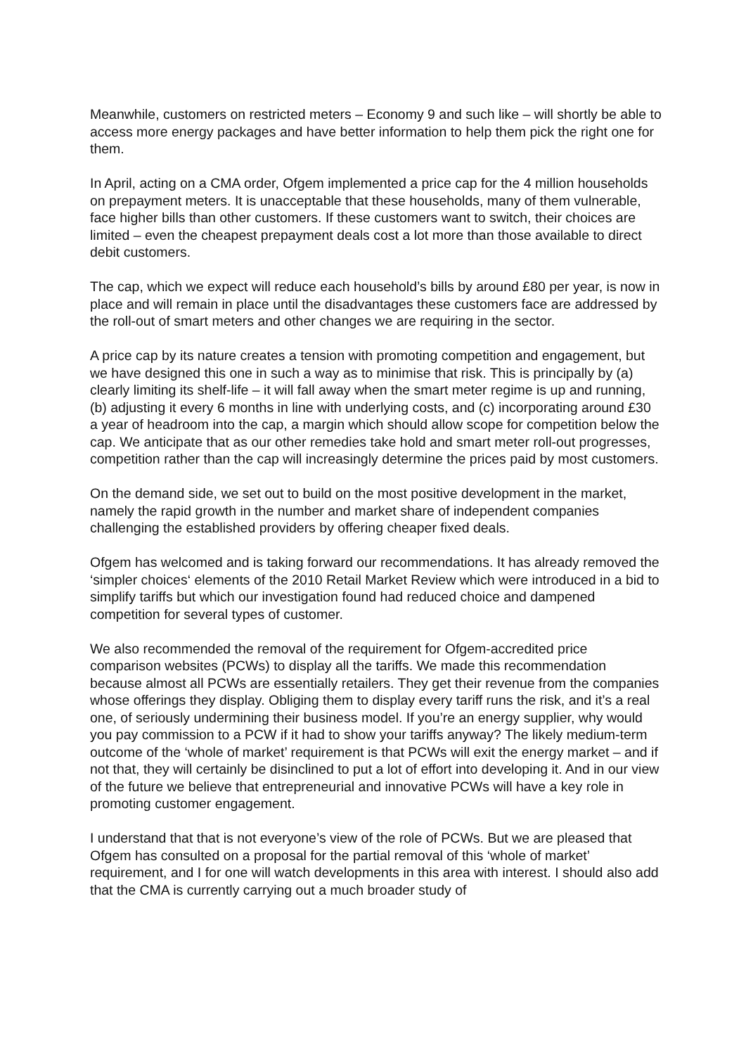Meanwhile, customers on restricted meters – Economy 9 and such like – will shortly be able to access more energy packages and have better information to help them pick the right one for them.
In April, acting on a CMA order, Ofgem implemented a price cap for the 4 million households on prepayment meters. It is unacceptable that these households, many of them vulnerable, face higher bills than other customers. If these customers want to switch, their choices are limited – even the cheapest prepayment deals cost a lot more than those available to direct debit customers.
The cap, which we expect will reduce each household’s bills by around £80 per year, is now in place and will remain in place until the disadvantages these customers face are addressed by the roll-out of smart meters and other changes we are requiring in the sector.
A price cap by its nature creates a tension with promoting competition and engagement, but we have designed this one in such a way as to minimise that risk. This is principally by (a) clearly limiting its shelf-life – it will fall away when the smart meter regime is up and running, (b) adjusting it every 6 months in line with underlying costs, and (c) incorporating around £30 a year of headroom into the cap, a margin which should allow scope for competition below the cap. We anticipate that as our other remedies take hold and smart meter roll-out progresses, competition rather than the cap will increasingly determine the prices paid by most customers.
On the demand side, we set out to build on the most positive development in the market, namely the rapid growth in the number and market share of independent companies challenging the established providers by offering cheaper fixed deals.
Ofgem has welcomed and is taking forward our recommendations. It has already removed the ‘simpler choices‘ elements of the 2010 Retail Market Review which were introduced in a bid to simplify tariffs but which our investigation found had reduced choice and dampened competition for several types of customer.
We also recommended the removal of the requirement for Ofgem-accredited price comparison websites (PCWs) to display all the tariffs. We made this recommendation because almost all PCWs are essentially retailers. They get their revenue from the companies whose offerings they display. Obliging them to display every tariff runs the risk, and it’s a real one, of seriously undermining their business model. If you’re an energy supplier, why would you pay commission to a PCW if it had to show your tariffs anyway? The likely medium-term outcome of the ‘whole of market’ requirement is that PCWs will exit the energy market – and if not that, they will certainly be disinclined to put a lot of effort into developing it. And in our view of the future we believe that entrepreneurial and innovative PCWs will have a key role in promoting customer engagement.
I understand that that is not everyone’s view of the role of PCWs. But we are pleased that Ofgem has consulted on a proposal for the partial removal of this ‘whole of market’ requirement, and I for one will watch developments in this area with interest. I should also add that the CMA is currently carrying out a much broader study of